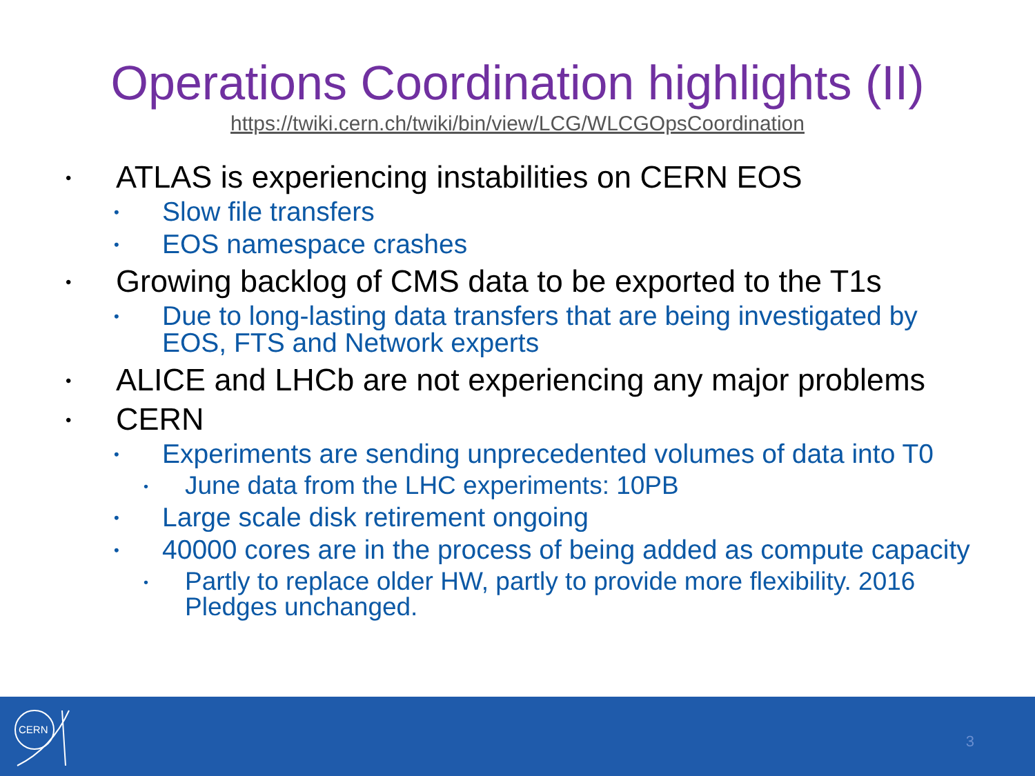Operations Coordination highlights (II)
https://twiki.cern.ch/twiki/bin/view/LCG/WLCGOpsCoordination
• ATLAS is experiencing instabilities on CERN EOS
• Slow file transfers
• EOS namespace crashes
• Growing backlog of CMS data to be exported to the T1s
• Due to long-lasting data transfers that are being investigated by EOS, FTS and Network experts
• ALICE and LHCb are not experiencing any major problems
• CERN
• Experiments are sending unprecedented volumes of data into T0
• June data from the LHC experiments: 10PB
• Large scale disk retirement ongoing
• 40000 cores are in the process of being added as compute capacity
• Partly to replace older HW, partly to provide more flexibility. 2016 Pledges unchanged.
CERN
3